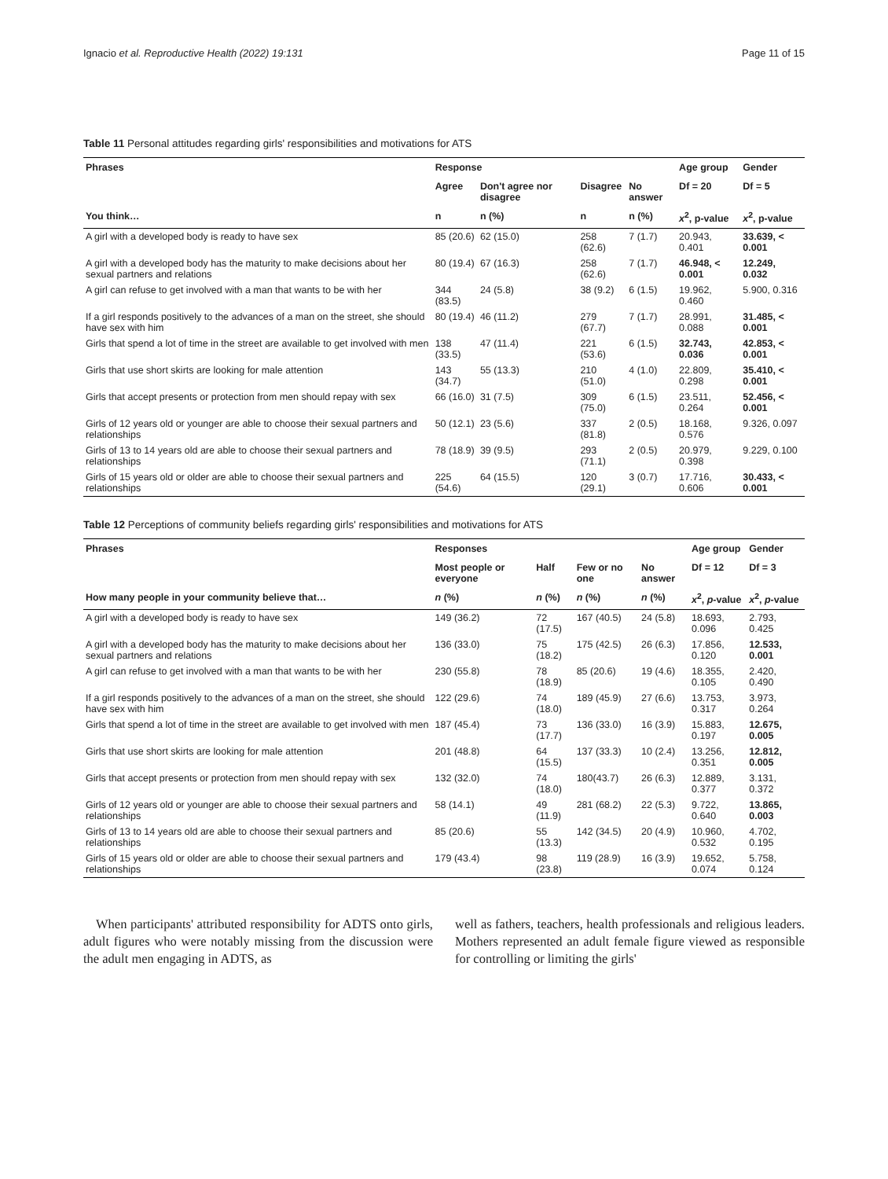Ignacio et al. Reproductive Health (2022) 19:131 Page 11 of 15
Table 11 Personal attitudes regarding girls' responsibilities and motivations for ATS
| Phrases | Response | | | | Age group | Gender |
| --- | --- | --- | --- | --- | --- | --- |
| | Agree | Don't agree nor disagree | Disagree | No answer | Df = 20 | Df = 5 |
| You think… | n | n (%) | n | n (%) | x<sup>2</sup>, p-value | x<sup>2</sup>, p-value |
| A girl with a developed body is ready to have sex | 85 (20.6) | 62 (15.0) | 258 (62.6) | 7 (1.7) | 20.943, 0.401 | 33.639, < 0.001 |
| A girl with a developed body has the maturity to make decisions about her sexual partners and relations | 80 (19.4) | 67 (16.3) | 258 (62.6) | 7 (1.7) | 46.948, < 0.001 | 12.249, 0.032 |
| A girl can refuse to get involved with a man that wants to be with her | 344 (83.5) | 24 (5.8) | 38 (9.2) | 6 (1.5) | 19.962, 0.460 | 5.900, 0.316 |
| If a girl responds positively to the advances of a man on the street, she should have sex with him | 80 (19.4) | 46 (11.2) | 279 (67.7) | 7 (1.7) | 28.991, 0.088 | 31.485, < 0.001 |
| Girls that spend a lot of time in the street are available to get involved with men | 138 (33.5) | 47 (11.4) | 221 (53.6) | 6 (1.5) | 32.743, 0.036 | 42.853, < 0.001 |
| Girls that use short skirts are looking for male attention | 143 (34.7) | 55 (13.3) | 210 (51.0) | 4 (1.0) | 22.809, 0.298 | 35.410, < 0.001 |
| Girls that accept presents or protection from men should repay with sex | 66 (16.0) | 31 (7.5) | 309 (75.0) | 6 (1.5) | 23.511, 0.264 | 52.456, < 0.001 |
| Girls of 12 years old or younger are able to choose their sexual partners and relationships | 50 (12.1) | 23 (5.6) | 337 (81.8) | 2 (0.5) | 18.168, 0.576 | 9.326, 0.097 |
| Girls of 13 to 14 years old are able to choose their sexual partners and relationships | 78 (18.9) | 39 (9.5) | 293 (71.1) | 2 (0.5) | 20.979, 0.398 | 9.229, 0.100 |
| Girls of 15 years old or older are able to choose their sexual partners and relationships | 225 (54.6) | 64 (15.5) | 120 (29.1) | 3 (0.7) | 17.716, 0.606 | 30.433, < 0.001 |
Table 12 Perceptions of community beliefs regarding girls' responsibilities and motivations for ATS
| Phrases | Responses | | | | Age group | Gender |
| --- | --- | --- | --- | --- | --- | --- |
| | Most people or everyone | Half | Few or no one | No answer | Df = 12 | Df = 3 |
| How many people in your community believe that… | n (%) | n (%) | n (%) | n (%) | x<sup>2</sup>, p -value | x<sup>2</sup>, p -value |
| A girl with a developed body is ready to have sex | 149 (36.2) | 72 (17.5) | 167 (40.5) | 24 (5.8) | 18.693, 0.096 | 2.793, 0.425 |
| A girl with a developed body has the maturity to make decisions about her sexual partners and relations | 136 (33.0) | 75 (18.2) | 175 (42.5) | 26 (6.3) | 17.856, 0.120 | 12.533, 0.001 |
| A girl can refuse to get involved with a man that wants to be with her | 230 (55.8) | 78 (18.9) | 85 (20.6) | 19 (4.6) | 18.355, 0.105 | 2.420, 0.490 |
| If a girl responds positively to the advances of a man on the street, she should have sex with him | 122 (29.6) | 74 (18.0) | 189 (45.9) | 27 (6.6) | 13.753, 0.317 | 3.973, 0.264 |
| Girls that spend a lot of time in the street are available to get involved with men | 187 (45.4) | 73 (17.7) | 136 (33.0) | 16 (3.9) | 15.883, 0.197 | 12.675, 0.005 |
| Girls that use short skirts are looking for male attention | 201 (48.8) | 64 (15.5) | 137 (33.3) | 10 (2.4) | 13.256, 0.351 | 12.812, 0.005 |
| Girls that accept presents or protection from men should repay with sex | 132 (32.0) | 74 (18.0) | 180(43.7) | 26 (6.3) | 12.889, 0.377 | 3.131, 0.372 |
| Girls of 12 years old or younger are able to choose their sexual partners and relationships | 58 (14.1) | 49 (11.9) | 281 (68.2) | 22 (5.3) | 9.722, 0.640 | 13.865, 0.003 |
| Girls of 13 to 14 years old are able to choose their sexual partners and relationships | 85 (20.6) | 55 (13.3) | 142 (34.5) | 20 (4.9) | 10.960, 0.532 | 4.702, 0.195 |
| Girls of 15 years old or older are able to choose their sexual partners and relationships | 179 (43.4) | 98 (23.8) | 119 (28.9) | 16 (3.9) | 19.652, 0.074 | 5.758, 0.124 |
When participants' attributed responsibility for ADTS onto girls, adult figures who were notably missing from the discussion were the adult men engaging in ADTS, as
well as fathers, teachers, health professionals and religious leaders. Mothers represented an adult female figure viewed as responsible for controlling or limiting the girls'